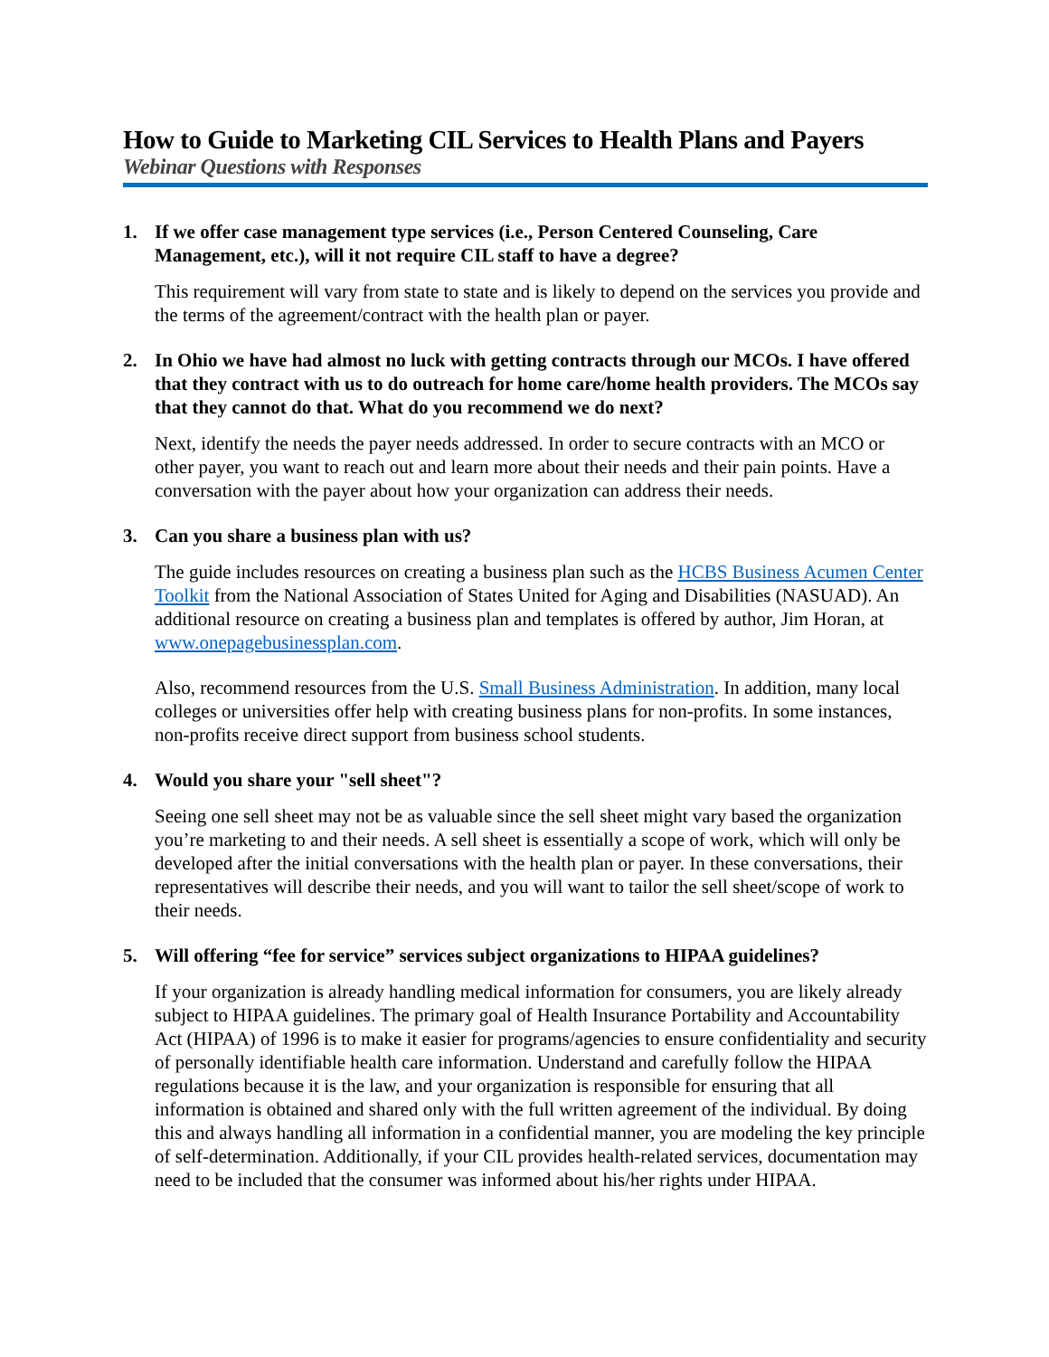How to Guide to Marketing CIL Services to Health Plans and Payers
Webinar Questions with Responses
1. If we offer case management type services (i.e., Person Centered Counseling, Care Management, etc.), will it not require CIL staff to have a degree?
This requirement will vary from state to state and is likely to depend on the services you provide and the terms of the agreement/contract with the health plan or payer.
2. In Ohio we have had almost no luck with getting contracts through our MCOs. I have offered that they contract with us to do outreach for home care/home health providers. The MCOs say that they cannot do that. What do you recommend we do next?
Next, identify the needs the payer needs addressed. In order to secure contracts with an MCO or other payer, you want to reach out and learn more about their needs and their pain points. Have a conversation with the payer about how your organization can address their needs.
3. Can you share a business plan with us?
The guide includes resources on creating a business plan such as the HCBS Business Acumen Center Toolkit from the National Association of States United for Aging and Disabilities (NASUAD). An additional resource on creating a business plan and templates is offered by author, Jim Horan, at www.onepagebusinessplan.com.
Also, recommend resources from the U.S. Small Business Administration. In addition, many local colleges or universities offer help with creating business plans for non-profits. In some instances, non-profits receive direct support from business school students.
4. Would you share your "sell sheet"?
Seeing one sell sheet may not be as valuable since the sell sheet might vary based the organization you’re marketing to and their needs. A sell sheet is essentially a scope of work, which will only be developed after the initial conversations with the health plan or payer. In these conversations, their representatives will describe their needs, and you will want to tailor the sell sheet/scope of work to their needs.
5. Will offering “fee for service” services subject organizations to HIPAA guidelines?
If your organization is already handling medical information for consumers, you are likely already subject to HIPAA guidelines. The primary goal of Health Insurance Portability and Accountability Act (HIPAA) of 1996 is to make it easier for programs/agencies to ensure confidentiality and security of personally identifiable health care information. Understand and carefully follow the HIPAA regulations because it is the law, and your organization is responsible for ensuring that all information is obtained and shared only with the full written agreement of the individual. By doing this and always handling all information in a confidential manner, you are modeling the key principle of self-determination. Additionally, if your CIL provides health-related services, documentation may need to be included that the consumer was informed about his/her rights under HIPAA.